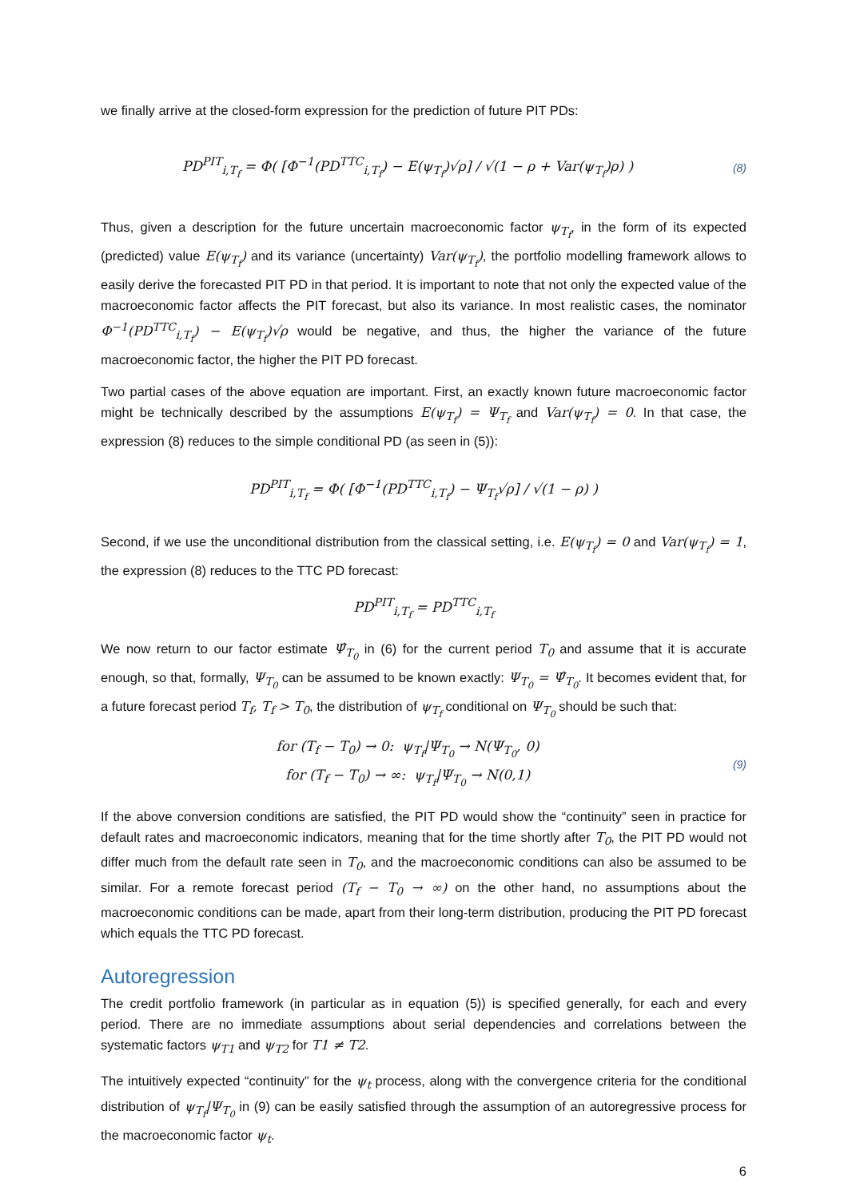we finally arrive at the closed-form expression for the prediction of future PIT PDs:
PD<sup>PIT</sup><sub>i,T<sub>f</sub></sub> = Φ( [Φ<sup>−1</sup>(PD<sup>TTC</sup><sub>i,T<sub>f</sub></sub>) − E(ψ<sub>T<sub>f</sub></sub>)√ρ] / √(1 − ρ + Var(ψ<sub>T<sub>f</sub></sub>)ρ) )
(8)
Thus, given a description for the future uncertain macroeconomic factor ψ<sub>T<sub>f</sub></sub>, in the form of its expected (predicted) value E(ψ<sub>T<sub>f</sub></sub>) and its variance (uncertainty) Var(ψ<sub>T<sub>f</sub></sub>), the portfolio modelling framework allows to easily derive the forecasted PIT PD in that period. It is important to note that not only the expected value of the macroeconomic factor affects the PIT forecast, but also its variance. In most realistic cases, the nominator Φ<sup>−1</sup>(PD<sup>TTC</sup><sub>i,T<sub>f</sub></sub>) − E(ψ<sub>T<sub>f</sub></sub>)√ρ would be negative, and thus, the higher the variance of the future macroeconomic factor, the higher the PIT PD forecast.
Two partial cases of the above equation are important. First, an exactly known future macroeconomic factor might be technically described by the assumptions E(ψ<sub>T<sub>f</sub></sub>) = Ψ<sub>T<sub>f</sub></sub> and Var(ψ<sub>T<sub>f</sub></sub>) = 0. In that case, the expression (8) reduces to the simple conditional PD (as seen in (5)):
PD<sup>PIT</sup><sub>i,T<sub>f</sub></sub> = Φ( [Φ<sup>−1</sup>(PD<sup>TTC</sup><sub>i,T<sub>f</sub></sub>) − Ψ<sub>T<sub>f</sub></sub>√ρ] / √(1 − ρ) )
Second, if we use the unconditional distribution from the classical setting, i.e. E(ψ<sub>T<sub>f</sub></sub>) = 0 and Var(ψ<sub>T<sub>f</sub></sub>) = 1, the expression (8) reduces to the TTC PD forecast:
PD<sup>PIT</sup><sub>i,T<sub>f</sub></sub> = PD<sup>TTC</sup><sub>i,T<sub>f</sub></sub>
We now return to our factor estimate Ψ̂<sub>T<sub>0</sub></sub> in (6) for the current period T<sub>0</sub> and assume that it is accurate enough, so that, formally, Ψ<sub>T<sub>0</sub></sub> can be assumed to be known exactly: Ψ<sub>T<sub>0</sub></sub> = Ψ̂<sub>T<sub>0</sub></sub>. It becomes evident that, for a future forecast period T<sub>f</sub>, T<sub>f</sub> > T<sub>0</sub>, the distribution of ψ<sub>T<sub>f</sub></sub> conditional on Ψ<sub>T<sub>0</sub></sub> should be such that:
for (T<sub>f</sub> − T<sub>0</sub>) → 0: ψ<sub>T<sub>f</sub></sub>|Ψ<sub>T<sub>0</sub></sub> → N(Ψ<sub>T<sub>0</sub></sub>, 0)
for (T<sub>f</sub> − T<sub>0</sub>) → ∞: ψ<sub>T<sub>f</sub></sub>|Ψ<sub>T<sub>0</sub></sub> → N(0,1)
(9)
If the above conversion conditions are satisfied, the PIT PD would show the “continuity” seen in practice for default rates and macroeconomic indicators, meaning that for the time shortly after T<sub>0</sub>, the PIT PD would not differ much from the default rate seen in T<sub>0</sub>, and the macroeconomic conditions can also be assumed to be similar. For a remote forecast period (T<sub>f</sub> − T<sub>0</sub> → ∞) on the other hand, no assumptions about the macroeconomic conditions can be made, apart from their long-term distribution, producing the PIT PD forecast which equals the TTC PD forecast.
Autoregression
The credit portfolio framework (in particular as in equation (5)) is specified generally, for each and every period. There are no immediate assumptions about serial dependencies and correlations between the systematic factors ψ<sub>T1</sub> and ψ<sub>T2</sub> for T1 ≠ T2.
The intuitively expected “continuity” for the ψ<sub>t</sub> process, along with the convergence criteria for the conditional distribution of ψ<sub>T<sub>f</sub></sub>|Ψ<sub>T<sub>0</sub></sub> in (9) can be easily satisfied through the assumption of an autoregressive process for the macroeconomic factor ψ<sub>t</sub>.
6